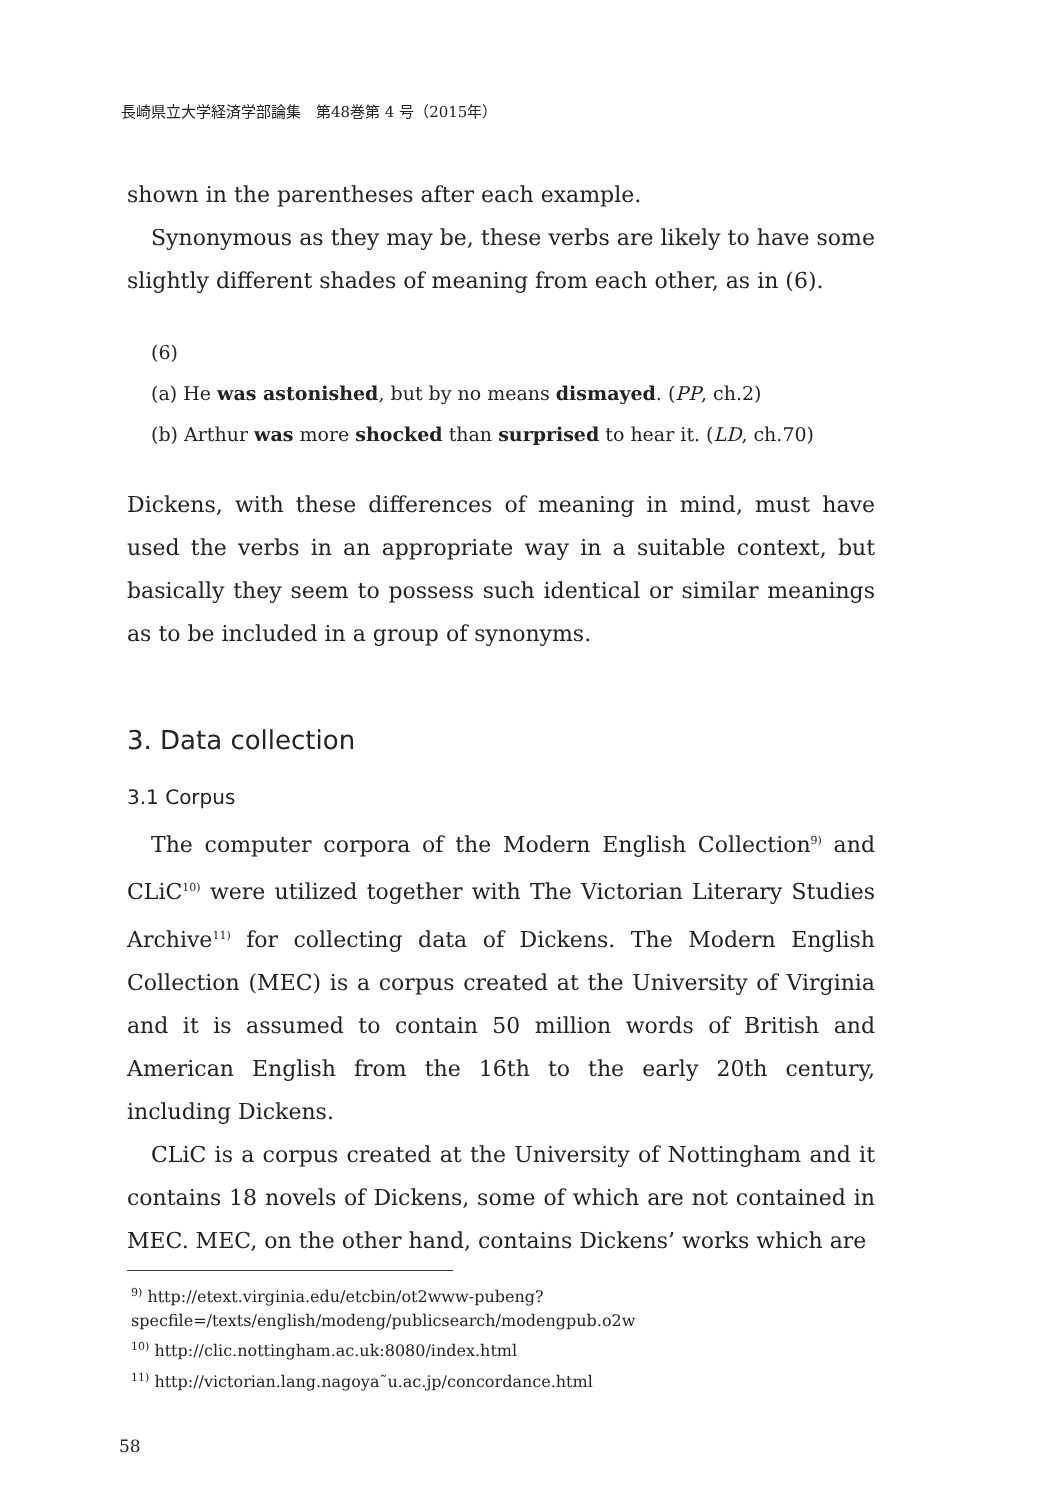長崎県立大学経済学部論集　第48巻第 4 号（2015年）
shown in the parentheses after each example.
Synonymous as they may be, these verbs are likely to have some slightly different shades of meaning from each other, as in (6).
(6)
(a) He was astonished, but by no means dismayed. (PP, ch.2)
(b) Arthur was more shocked than surprised to hear it. (LD, ch.70)
Dickens, with these differences of meaning in mind, must have used the verbs in an appropriate way in a suitable context, but basically they seem to possess such identical or similar meanings as to be included in a group of synonyms.
3. Data collection
3.1 Corpus
The computer corpora of the Modern English Collection<sup>9)</sup> and CLiC<sup>10)</sup> were utilized together with The Victorian Literary Studies Archive<sup>11)</sup> for collecting data of Dickens. The Modern English Collection (MEC) is a corpus created at the University of Virginia and it is assumed to contain 50 million words of British and American English from the 16th to the early 20th century, including Dickens.
CLiC is a corpus created at the University of Nottingham and it contains 18 novels of Dickens, some of which are not contained in MEC. MEC, on the other hand, contains Dickens’ works which are
<sup>9)</sup> http://etext.virginia.edu/etcbin/ot2www-pubeng?specfile=/texts/english/modeng/publicsearch/modengpub.o2w
<sup>10)</sup> http://clic.nottingham.ac.uk:8080/index.html
<sup>11)</sup> http://victorian.lang.nagoya˜u.ac.jp/concordance.html
58